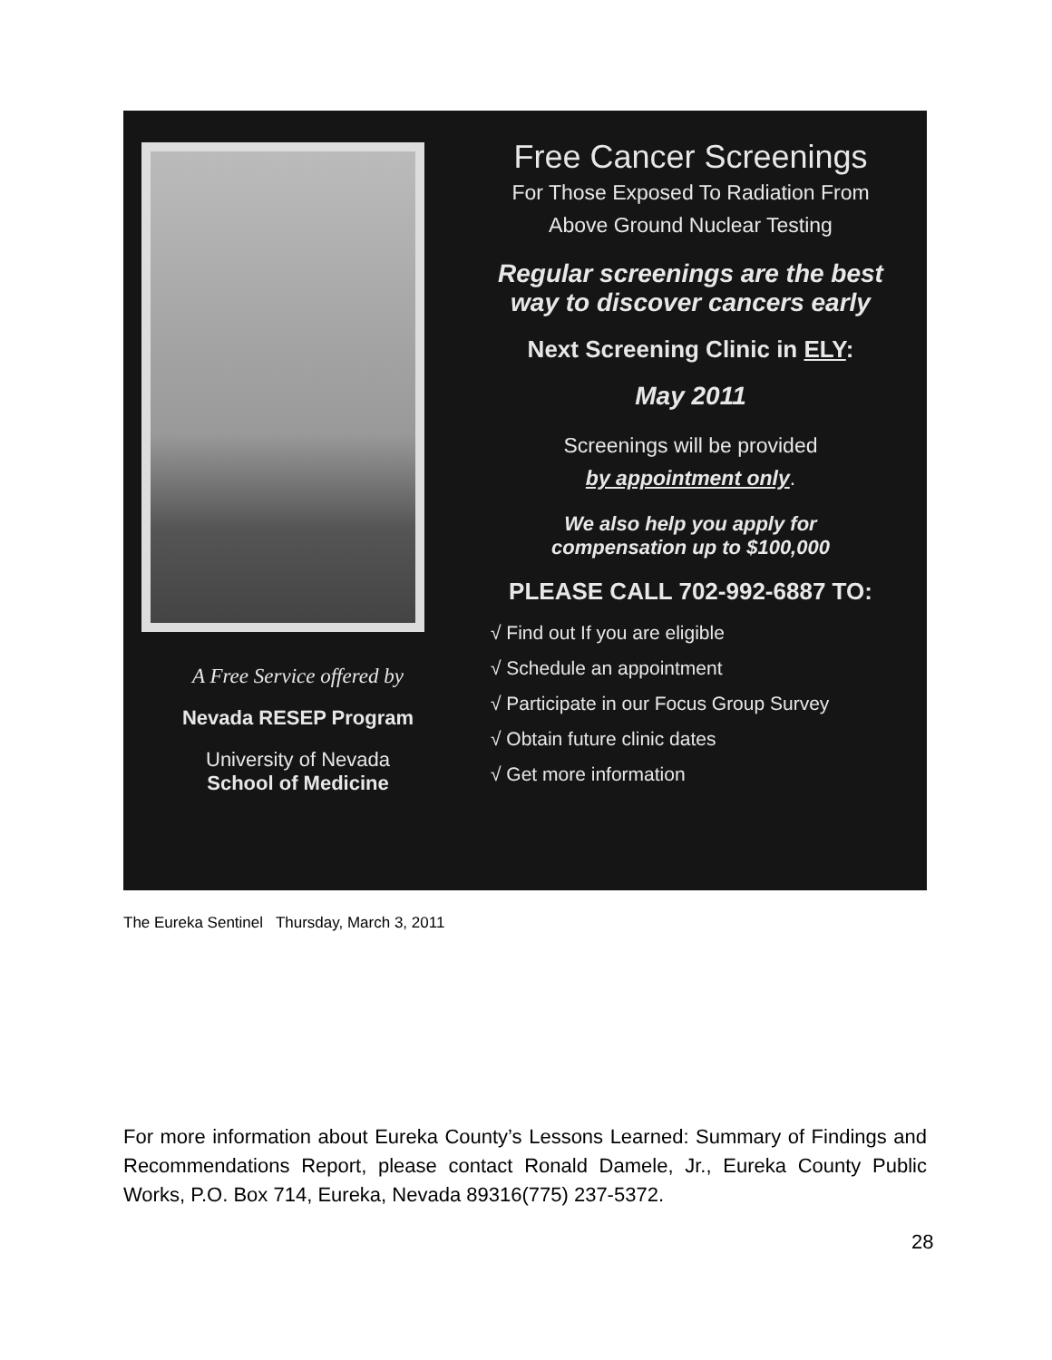A Free Service offered by
Nevada RESEP Program
University of Nevada
School of Medicine
Free Cancer Screenings
For Those Exposed To Radiation From
Above Ground Nuclear Testing
Regular screenings are the best
way to discover cancers early
Next Screening Clinic in ELY:
May 2011
Screenings will be provided
by appointment only.
We also help you apply for
compensation up to $100,000
PLEASE CALL 702-992-6887 TO:
√ Find out If you are eligible
√ Schedule an appointment
√ Participate in our Focus Group Survey
√ Obtain future clinic dates
√ Get more information
The Eureka Sentinel Thursday, March 3, 2011
For more information about Eureka County’s Lessons Learned: Summary of Findings and Recommendations Report, please contact Ronald Damele, Jr., Eureka County Public Works, P.O. Box 714, Eureka, Nevada 89316(775) 237-5372.
28